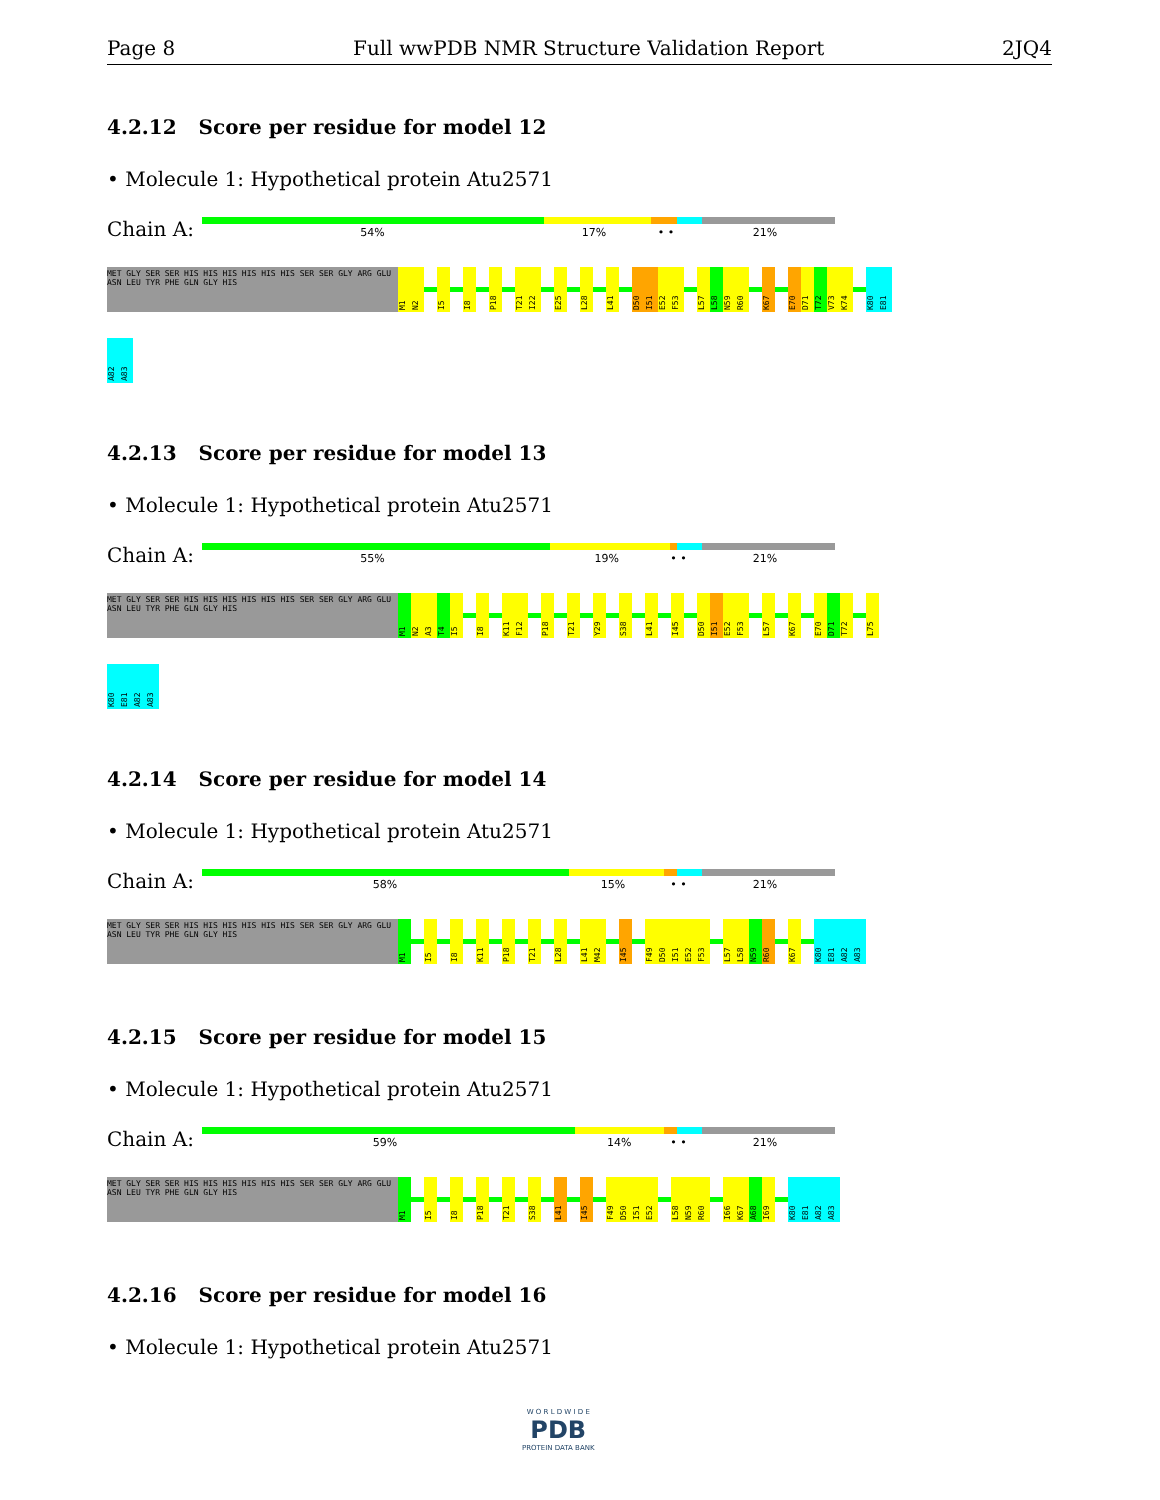Page 8 Full wwPDB NMR Structure Validation Report 2JQ4
4.2.12 Score per residue for model 12
• Molecule 1: Hypothetical protein Atu2571
Chain A:
54% 17% • • 21%
MET GLY SER SER HIS HIS HIS HIS HIS HIS SER SER GLY ARG GLU ASN LEU TYR PHE GLN GLY HIS
M1
N2
I5
I8
P18
T21
I22
E25
L28
L41
D50
I51
E52
F53
L57
L58
N59
R60
K67
E70
D71
T72
V73
K74
K80
E81
A82
A83
4.2.13 Score per residue for model 13
• Molecule 1: Hypothetical protein Atu2571
Chain A:
55% 19% • • 21%
MET GLY SER SER HIS HIS HIS HIS HIS HIS SER SER GLY ARG GLU ASN LEU TYR PHE GLN GLY HIS
M1
N2
A3
T4
I5
I8
K11
F12
P18
T21
Y29
S38
L41
I45
D50
I51
E52
F53
L57
K67
E70
D71
T72
L75
K80
E81
A82
A83
4.2.14 Score per residue for model 14
• Molecule 1: Hypothetical protein Atu2571
Chain A:
58% 15% • • 21%
MET GLY SER SER HIS HIS HIS HIS HIS HIS SER SER GLY ARG GLU ASN LEU TYR PHE GLN GLY HIS
M1
I5
I8
K11
P18
T21
L28
L41
M42
I45
F49
D50
I51
E52
F53
L57
L58
N59
R60
K67
K80
E81
A82
A83
4.2.15 Score per residue for model 15
• Molecule 1: Hypothetical protein Atu2571
Chain A:
59% 14% • • 21%
MET GLY SER SER HIS HIS HIS HIS HIS HIS SER SER GLY ARG GLU ASN LEU TYR PHE GLN GLY HIS
M1
I5
I8
P18
T21
S38
L41
I45
F49
D50
I51
E52
L58
N59
R60
I66
K67
A68
I69
K80
E81
A82
A83
4.2.16 Score per residue for model 16
• Molecule 1: Hypothetical protein Atu2571
W O R L D W I D E
PDB
PROTEIN DATA BANK